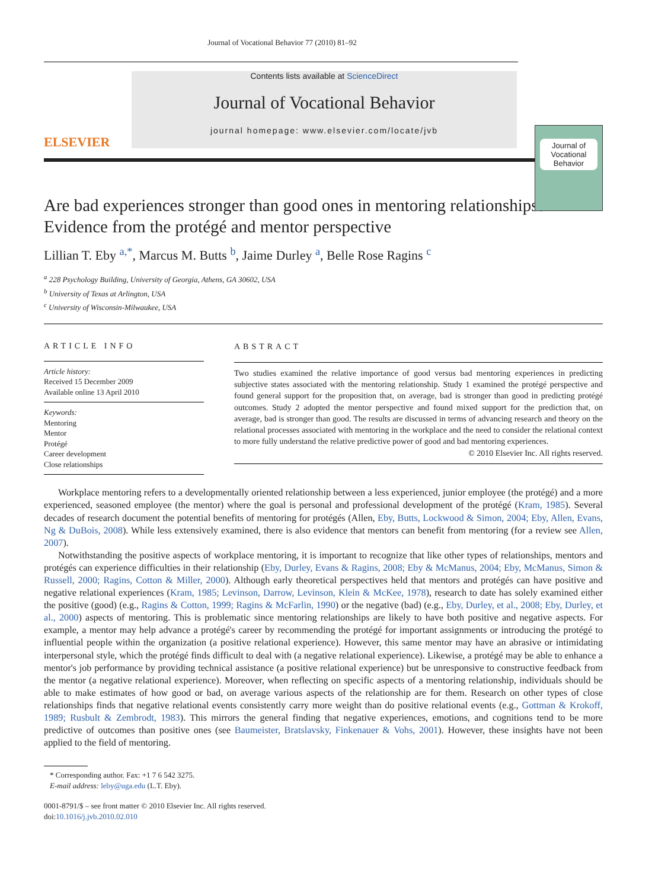Journal of Vocational Behavior 77 (2010) 81–92
ELSEVIER
Contents lists available at ScienceDirect
Journal of Vocational Behavior
journal homepage: www.elsevier.com/locate/jvb
Journal of Vocational Behavior
Are bad experiences stronger than good ones in mentoring relationships? Evidence from the protégé and mentor perspective
Lillian T. Eby <sup>a,*</sup>, Marcus M. Butts <sup>b</sup>, Jaime Durley <sup>a</sup>, Belle Rose Ragins <sup>c</sup>
<sup>a</sup> 228 Psychology Building, University of Georgia, Athens, GA 30602, USA
<sup>b</sup> University of Texas at Arlington, USA
<sup>c</sup> University of Wisconsin-Milwaukee, USA
ARTICLE INFO
Article history:
Received 15 December 2009
Available online 13 April 2010
Keywords:
Mentoring
Mentor
Protégé
Career development
Close relationships
ABSTRACT
Two studies examined the relative importance of good versus bad mentoring experiences in predicting subjective states associated with the mentoring relationship. Study 1 examined the protégé perspective and found general support for the proposition that, on average, bad is stronger than good in predicting protégé outcomes. Study 2 adopted the mentor perspective and found mixed support for the prediction that, on average, bad is stronger than good. The results are discussed in terms of advancing research and theory on the relational processes associated with mentoring in the workplace and the need to consider the relational context to more fully understand the relative predictive power of good and bad mentoring experiences.
© 2010 Elsevier Inc. All rights reserved.
Workplace mentoring refers to a developmentally oriented relationship between a less experienced, junior employee (the protégé) and a more experienced, seasoned employee (the mentor) where the goal is personal and professional development of the protégé (Kram, 1985). Several decades of research document the potential benefits of mentoring for protégés (Allen, Eby, Butts, Lockwood & Simon, 2004; Eby, Allen, Evans, Ng & DuBois, 2008). While less extensively examined, there is also evidence that mentors can benefit from mentoring (for a review see Allen, 2007).
Notwithstanding the positive aspects of workplace mentoring, it is important to recognize that like other types of relationships, mentors and protégés can experience difficulties in their relationship (Eby, Durley, Evans & Ragins, 2008; Eby & McManus, 2004; Eby, McManus, Simon & Russell, 2000; Ragins, Cotton & Miller, 2000). Although early theoretical perspectives held that mentors and protégés can have positive and negative relational experiences (Kram, 1985; Levinson, Darrow, Levinson, Klein & McKee, 1978), research to date has solely examined either the positive (good) (e.g., Ragins & Cotton, 1999; Ragins & McFarlin, 1990) or the negative (bad) (e.g., Eby, Durley, et al., 2008; Eby, Durley, et al., 2000) aspects of mentoring. This is problematic since mentoring relationships are likely to have both positive and negative aspects. For example, a mentor may help advance a protégé's career by recommending the protégé for important assignments or introducing the protégé to influential people within the organization (a positive relational experience). However, this same mentor may have an abrasive or intimidating interpersonal style, which the protégé finds difficult to deal with (a negative relational experience). Likewise, a protégé may be able to enhance a mentor's job performance by providing technical assistance (a positive relational experience) but be unresponsive to constructive feedback from the mentor (a negative relational experience). Moreover, when reflecting on specific aspects of a mentoring relationship, individuals should be able to make estimates of how good or bad, on average various aspects of the relationship are for them. Research on other types of close relationships finds that negative relational events consistently carry more weight than do positive relational events (e.g., Gottman & Krokoff, 1989; Rusbult & Zembrodt, 1983). This mirrors the general finding that negative experiences, emotions, and cognitions tend to be more predictive of outcomes than positive ones (see Baumeister, Bratslavsky, Finkenauer & Vohs, 2001). However, these insights have not been applied to the field of mentoring.
* Corresponding author. Fax: +1 7 6 542 3275.
E-mail address: leby@uga.edu (L.T. Eby).
0001-8791/$ – see front matter © 2010 Elsevier Inc. All rights reserved.
doi:10.1016/j.jvb.2010.02.010